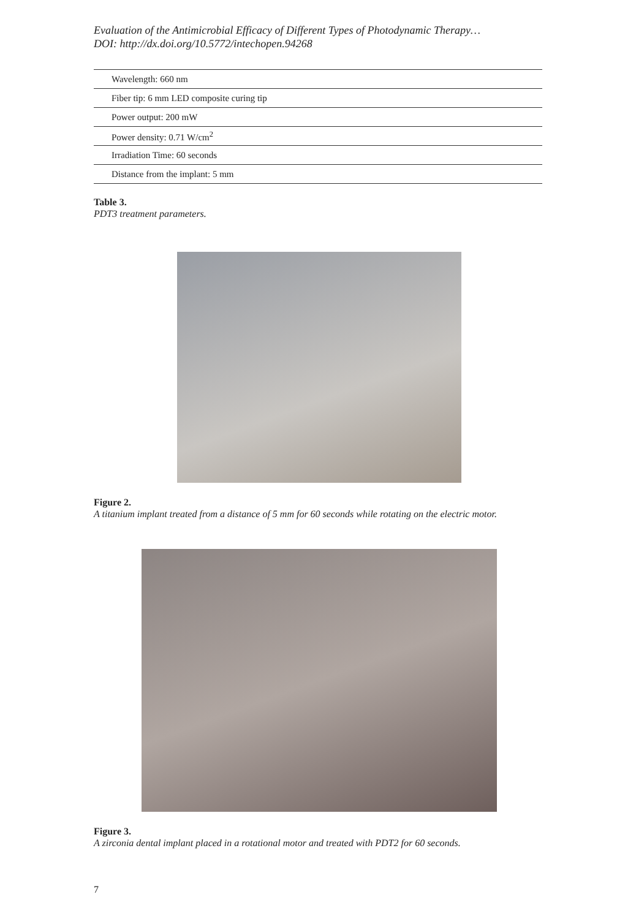Evaluation of the Antimicrobial Efficacy of Different Types of Photodynamic Therapy…
DOI: http://dx.doi.org/10.5772/intechopen.94268
| Wavelength: 660 nm |
| Fiber tip: 6 mm LED composite curing tip |
| Power output: 200 mW |
| Power density: 0.71 W/cm<sup>2</sup> |
| Irradiation Time: 60 seconds |
| Distance from the implant: 5 mm |
Table 3.
PDT3 treatment parameters.
Figure 2.
A titanium implant treated from a distance of 5 mm for 60 seconds while rotating on the electric motor.
Figure 3.
A zirconia dental implant placed in a rotational motor and treated with PDT2 for 60 seconds.
7